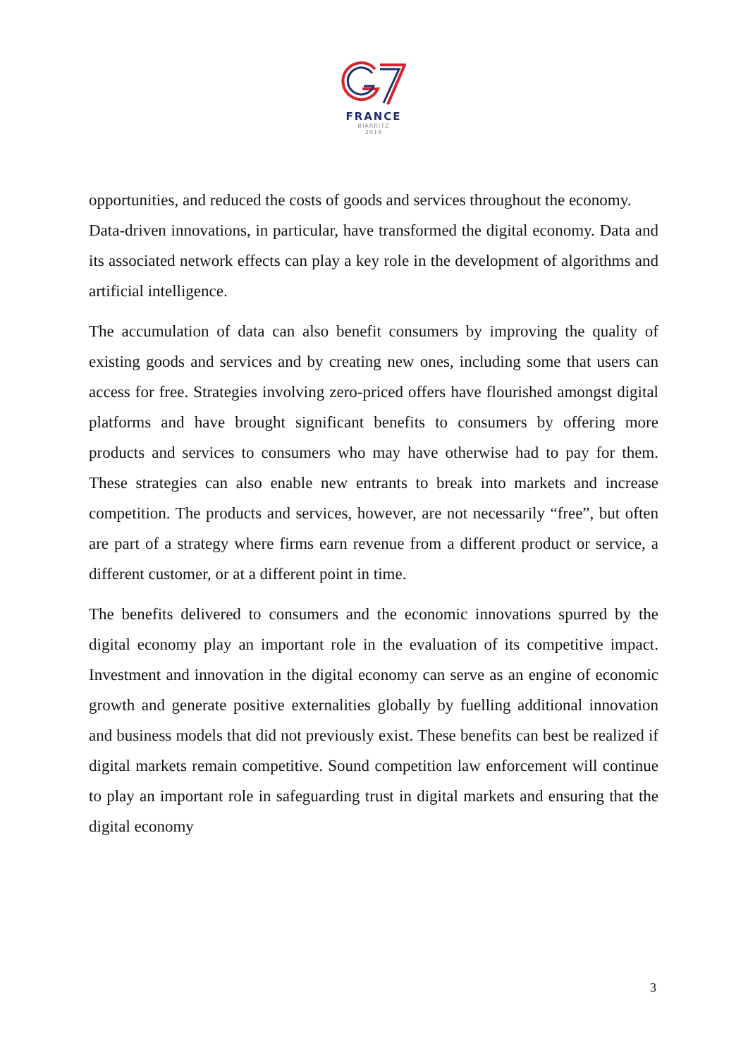FRANCE
BIARRITZ
2019
opportunities, and reduced the costs of goods and services throughout the economy.
Data-driven innovations, in particular, have transformed the digital economy. Data and its associated network effects can play a key role in the development of algorithms and artificial intelligence.
The accumulation of data can also benefit consumers by improving the quality of existing goods and services and by creating new ones, including some that users can access for free. Strategies involving zero-priced offers have flourished amongst digital platforms and have brought significant benefits to consumers by offering more products and services to consumers who may have otherwise had to pay for them. These strategies can also enable new entrants to break into markets and increase competition. The products and services, however, are not necessarily “free”, but often are part of a strategy where firms earn revenue from a different product or service, a different customer, or at a different point in time.
The benefits delivered to consumers and the economic innovations spurred by the digital economy play an important role in the evaluation of its competitive impact. Investment and innovation in the digital economy can serve as an engine of economic growth and generate positive externalities globally by fuelling additional innovation and business models that did not previously exist. These benefits can best be realized if digital markets remain competitive. Sound competition law enforcement will continue to play an important role in safeguarding trust in digital markets and ensuring that the digital economy
3